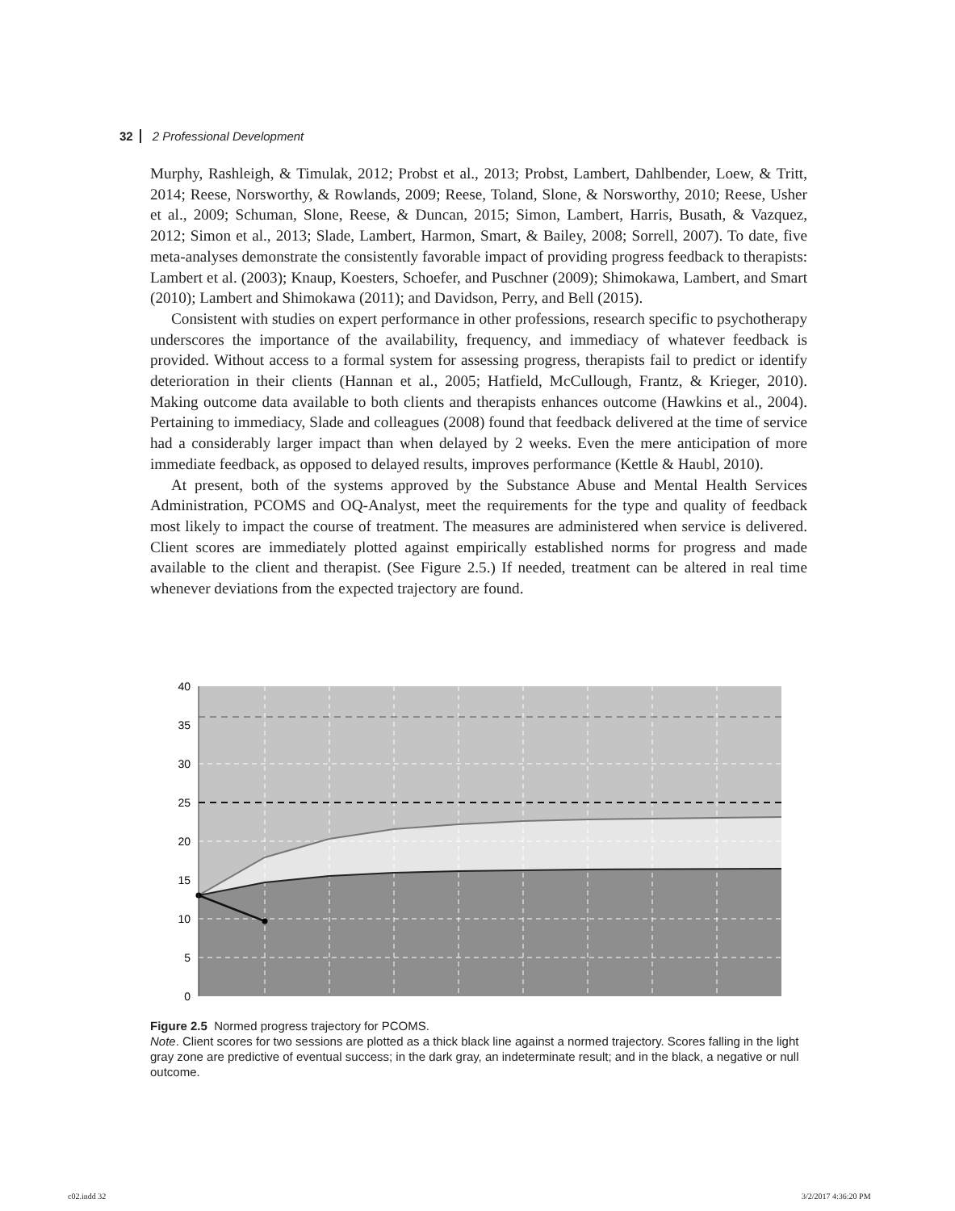32 2 Professional Development
Murphy, Rashleigh, & Timulak, 2012; Probst et al., 2013; Probst, Lambert, Dahlbender, Loew, & Tritt, 2014; Reese, Norsworthy, & Rowlands, 2009; Reese, Toland, Slone, & Norsworthy, 2010; Reese, Usher et al., 2009; Schuman, Slone, Reese, & Duncan, 2015; Simon, Lambert, Harris, Busath, & Vazquez, 2012; Simon et al., 2013; Slade, Lambert, Harmon, Smart, & Bailey, 2008; Sorrell, 2007). To date, five meta-analyses demonstrate the consistently favorable impact of providing progress feedback to therapists: Lambert et al. (2003); Knaup, Koesters, Schoefer, and Puschner (2009); Shimokawa, Lambert, and Smart (2010); Lambert and Shimokawa (2011); and Davidson, Perry, and Bell (2015).
Consistent with studies on expert performance in other professions, research specific to psychotherapy underscores the importance of the availability, frequency, and immediacy of whatever feedback is provided. Without access to a formal system for assessing progress, therapists fail to predict or identify deterioration in their clients (Hannan et al., 2005; Hatfield, McCullough, Frantz, & Krieger, 2010). Making outcome data available to both clients and therapists enhances outcome (Hawkins et al., 2004). Pertaining to immediacy, Slade and colleagues (2008) found that feedback delivered at the time of service had a considerably larger impact than when delayed by 2 weeks. Even the mere anticipation of more immediate feedback, as opposed to delayed results, improves performance (Kettle & Haubl, 2010).
At present, both of the systems approved by the Substance Abuse and Mental Health Services Administration, PCOMS and OQ-Analyst, meet the requirements for the type and quality of feedback most likely to impact the course of treatment. The measures are administered when service is delivered. Client scores are immediately plotted against empirically established norms for progress and made available to the client and therapist. (See Figure 2.5.) If needed, treatment can be altered in real time whenever deviations from the expected trajectory are found.
40
35
30
25
20
15
10
5
0
Figure 2.5 Normed progress trajectory for PCOMS.
Note. Client scores for two sessions are plotted as a thick black line against a normed trajectory. Scores falling in the light gray zone are predictive of eventual success; in the dark gray, an indeterminate result; and in the black, a negative or null outcome.
c02.indd 32 3/2/2017 4:36:20 PM